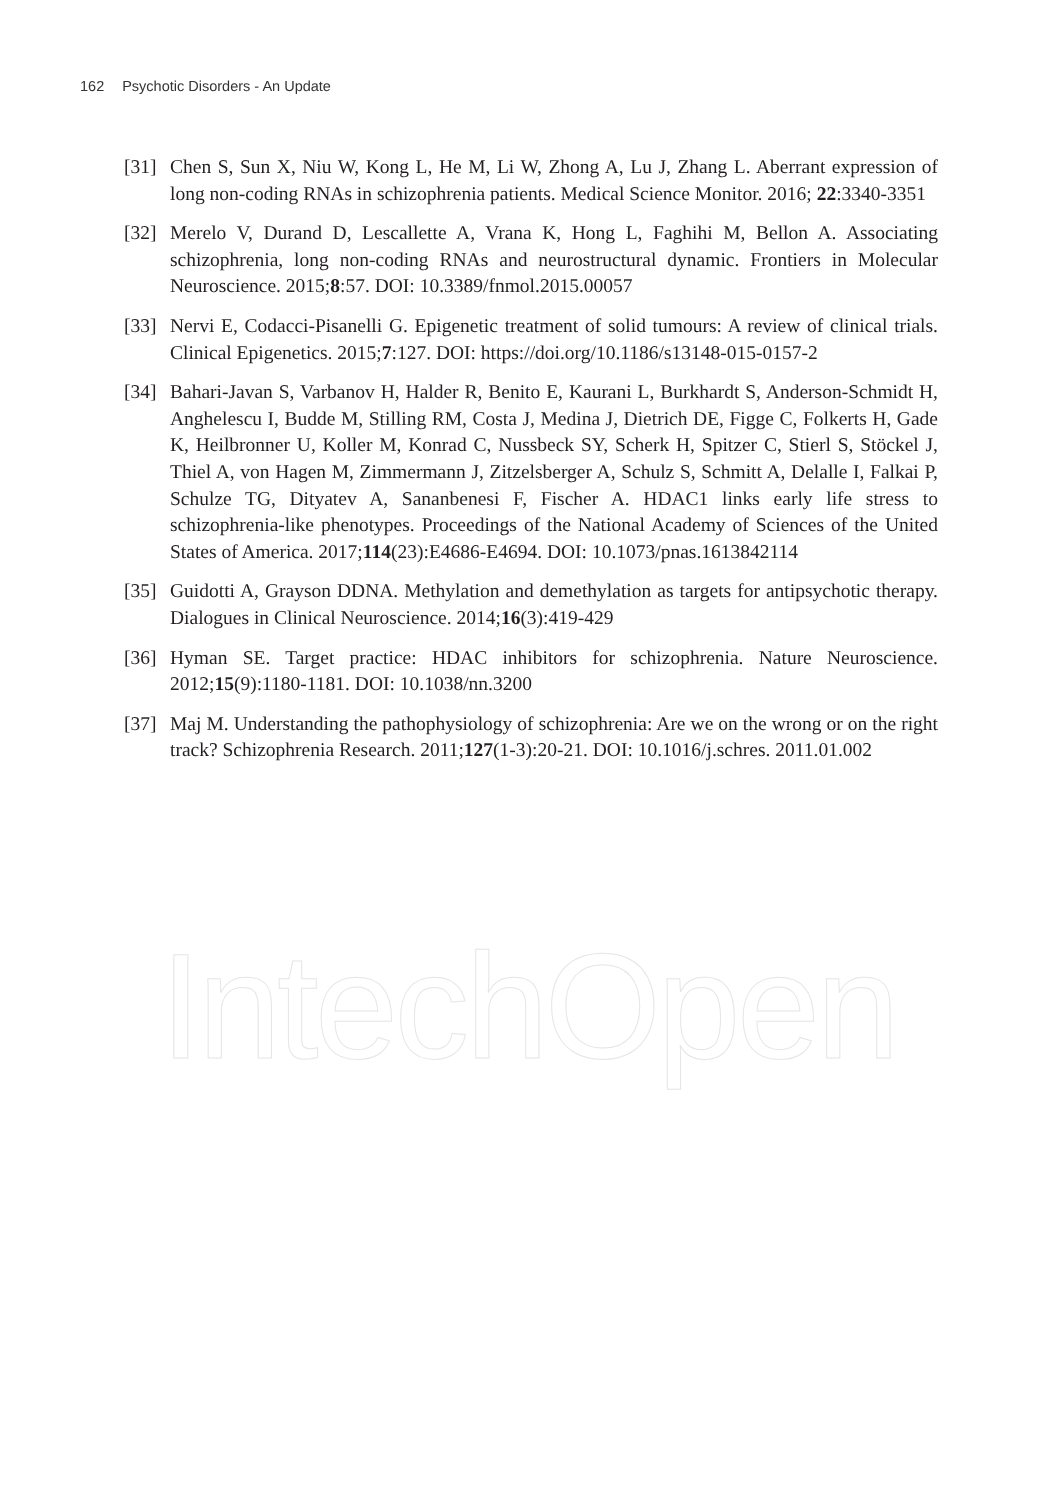162 Psychotic Disorders - An Update
IntechOpen
[31]
Chen S, Sun X, Niu W, Kong L, He M, Li W, Zhong A, Lu J, Zhang L. Aberrant expression of long non-coding RNAs in schizophrenia patients. Medical Science Monitor. 2016; 22:3340-3351
[32]
Merelo V, Durand D, Lescallette A, Vrana K, Hong L, Faghihi M, Bellon A. Associating schizophrenia, long non-coding RNAs and neurostructural dynamic. Frontiers in Molecular Neuroscience. 2015;8:57. DOI: 10.3389/fnmol.2015.00057
[33]
Nervi E, Codacci-Pisanelli G. Epigenetic treatment of solid tumours: A review of clinical trials. Clinical Epigenetics. 2015;7:127. DOI: https://doi.org/10.1186/s13148-015-0157-2
[34]
Bahari-Javan S, Varbanov H, Halder R, Benito E, Kaurani L, Burkhardt S, Anderson-Schmidt H, Anghelescu I, Budde M, Stilling RM, Costa J, Medina J, Dietrich DE, Figge C, Folkerts H, Gade K, Heilbronner U, Koller M, Konrad C, Nussbeck SY, Scherk H, Spitzer C, Stierl S, Stöckel J, Thiel A, von Hagen M, Zimmermann J, Zitzelsberger A, Schulz S, Schmitt A, Delalle I, Falkai P, Schulze TG, Dityatev A, Sananbenesi F, Fischer A. HDAC1 links early life stress to schizophrenia-like phenotypes. Proceedings of the National Academy of Sciences of the United States of America. 2017;114(23):E4686-E4694. DOI: 10.1073/pnas.1613842114
[35]
Guidotti A, Grayson DDNA. Methylation and demethylation as targets for antipsychotic therapy. Dialogues in Clinical Neuroscience. 2014;16(3):419-429
[36]
Hyman SE. Target practice: HDAC inhibitors for schizophrenia. Nature Neuroscience. 2012;15(9):1180-1181. DOI: 10.1038/nn.3200
[37]
Maj M. Understanding the pathophysiology of schizophrenia: Are we on the wrong or on the right track? Schizophrenia Research. 2011;127(1-3):20-21. DOI: 10.1016/j.schres. 2011.01.002